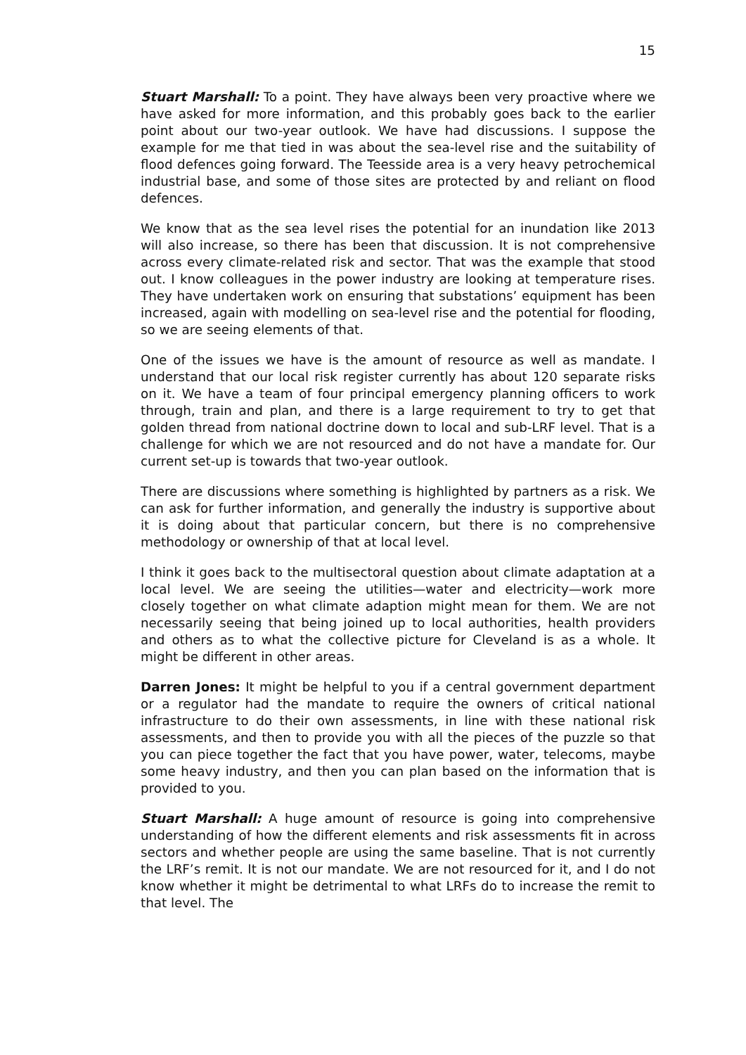15
Stuart Marshall: To a point. They have always been very proactive where we have asked for more information, and this probably goes back to the earlier point about our two-year outlook. We have had discussions. I suppose the example for me that tied in was about the sea-level rise and the suitability of flood defences going forward. The Teesside area is a very heavy petrochemical industrial base, and some of those sites are protected by and reliant on flood defences.
We know that as the sea level rises the potential for an inundation like 2013 will also increase, so there has been that discussion. It is not comprehensive across every climate-related risk and sector. That was the example that stood out. I know colleagues in the power industry are looking at temperature rises. They have undertaken work on ensuring that substations’ equipment has been increased, again with modelling on sea-level rise and the potential for flooding, so we are seeing elements of that.
One of the issues we have is the amount of resource as well as mandate. I understand that our local risk register currently has about 120 separate risks on it. We have a team of four principal emergency planning officers to work through, train and plan, and there is a large requirement to try to get that golden thread from national doctrine down to local and sub-LRF level. That is a challenge for which we are not resourced and do not have a mandate for. Our current set-up is towards that two-year outlook.
There are discussions where something is highlighted by partners as a risk. We can ask for further information, and generally the industry is supportive about it is doing about that particular concern, but there is no comprehensive methodology or ownership of that at local level.
I think it goes back to the multisectoral question about climate adaptation at a local level. We are seeing the utilities—water and electricity—work more closely together on what climate adaption might mean for them. We are not necessarily seeing that being joined up to local authorities, health providers and others as to what the collective picture for Cleveland is as a whole. It might be different in other areas.
Darren Jones: It might be helpful to you if a central government department or a regulator had the mandate to require the owners of critical national infrastructure to do their own assessments, in line with these national risk assessments, and then to provide you with all the pieces of the puzzle so that you can piece together the fact that you have power, water, telecoms, maybe some heavy industry, and then you can plan based on the information that is provided to you.
Stuart Marshall: A huge amount of resource is going into comprehensive understanding of how the different elements and risk assessments fit in across sectors and whether people are using the same baseline. That is not currently the LRF’s remit. It is not our mandate. We are not resourced for it, and I do not know whether it might be detrimental to what LRFs do to increase the remit to that level. The